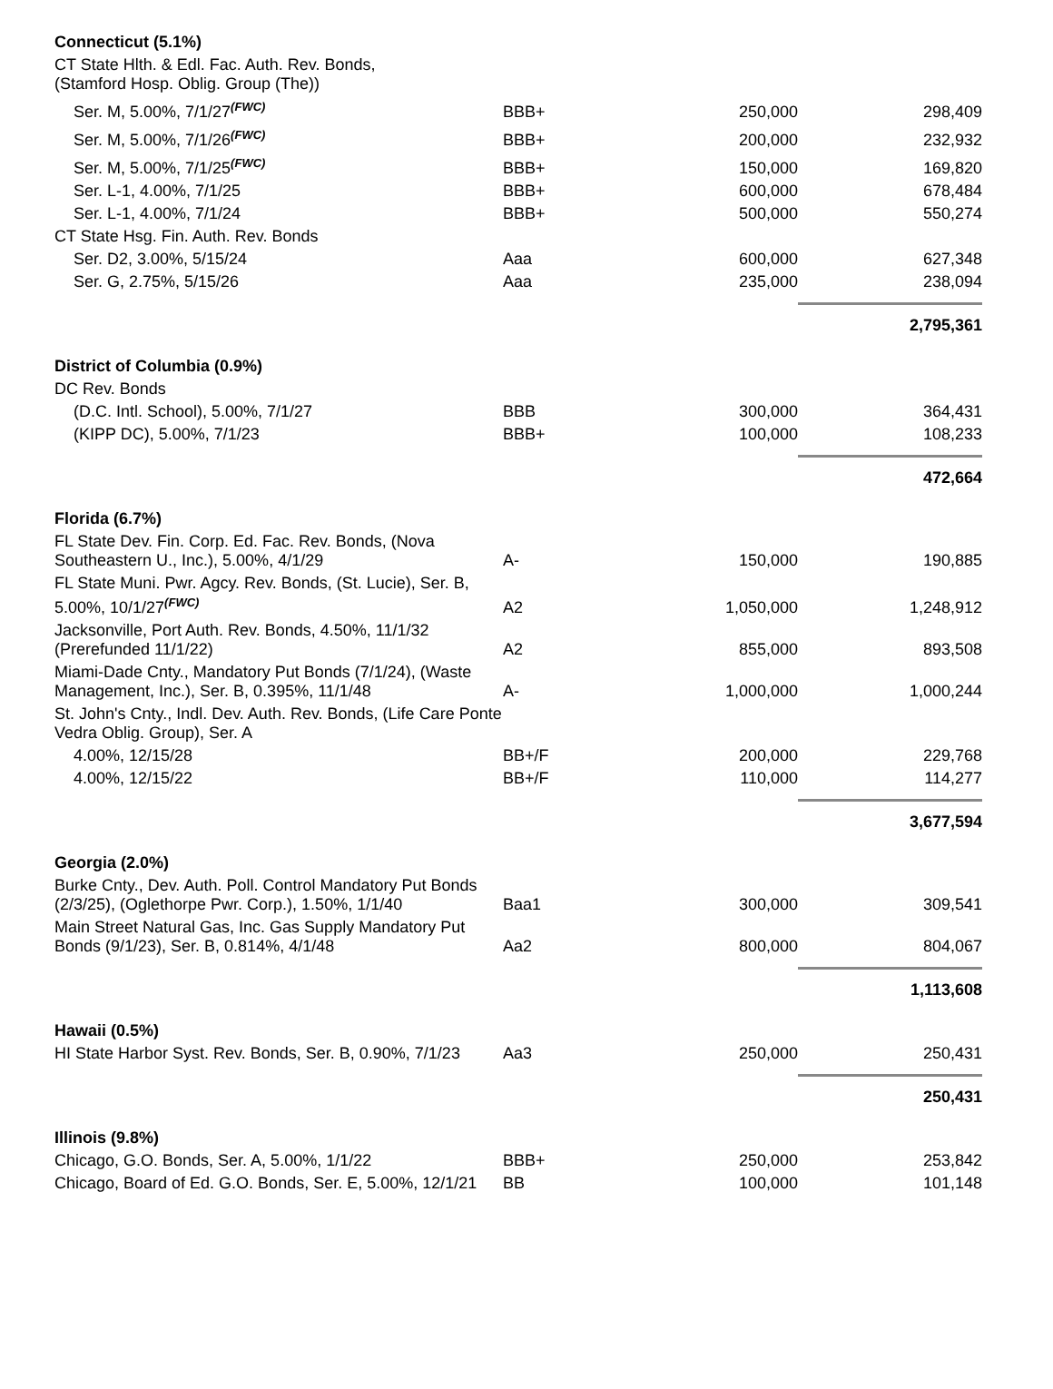| Connecticut (5.1%) | | | |
| CT State Hlth. & Edl. Fac. Auth. Rev. Bonds, (Stamford Hosp. Oblig. Group (The)) | | | |
| Ser. M, 5.00%, 7/1/27<sup>(FWC)</sup> | BBB+ | 250,000 | 298,409 |
| Ser. M, 5.00%, 7/1/26<sup>(FWC)</sup> | BBB+ | 200,000 | 232,932 |
| Ser. M, 5.00%, 7/1/25<sup>(FWC)</sup> | BBB+ | 150,000 | 169,820 |
| Ser. L-1, 4.00%, 7/1/25 | BBB+ | 600,000 | 678,484 |
| Ser. L-1, 4.00%, 7/1/24 | BBB+ | 500,000 | 550,274 |
| CT State Hsg. Fin. Auth. Rev. Bonds | | | |
| Ser. D2, 3.00%, 5/15/24 | Aaa | 600,000 | 627,348 |
| Ser. G, 2.75%, 5/15/26 | Aaa | 235,000 | 238,094 |
| | | | 2,795,361 |
| District of Columbia (0.9%) | | | |
| DC Rev. Bonds | | | |
| (D.C. Intl. School), 5.00%, 7/1/27 | BBB | 300,000 | 364,431 |
| (KIPP DC), 5.00%, 7/1/23 | BBB+ | 100,000 | 108,233 |
| | | | 472,664 |
| Florida (6.7%) | | | |
| FL State Dev. Fin. Corp. Ed. Fac. Rev. Bonds, (Nova Southeastern U., Inc.), 5.00%, 4/1/29 | A- | 150,000 | 190,885 |
| FL State Muni. Pwr. Agcy. Rev. Bonds, (St. Lucie), Ser. B, 5.00%, 10/1/27<sup>(FWC)</sup> | A2 | 1,050,000 | 1,248,912 |
| Jacksonville, Port Auth. Rev. Bonds, 4.50%, 11/1/32 (Prerefunded 11/1/22) | A2 | 855,000 | 893,508 |
| Miami-Dade Cnty., Mandatory Put Bonds (7/1/24), (Waste Management, Inc.), Ser. B, 0.395%, 11/1/48 | A- | 1,000,000 | 1,000,244 |
| St. John's Cnty., Indl. Dev. Auth. Rev. Bonds, (Life Care Ponte Vedra Oblig. Group), Ser. A | | | |
| 4.00%, 12/15/28 | BB+/F | 200,000 | 229,768 |
| 4.00%, 12/15/22 | BB+/F | 110,000 | 114,277 |
| | | | 3,677,594 |
| Georgia (2.0%) | | | |
| Burke Cnty., Dev. Auth. Poll. Control Mandatory Put Bonds (2/3/25), (Oglethorpe Pwr. Corp.), 1.50%, 1/1/40 | Baa1 | 300,000 | 309,541 |
| Main Street Natural Gas, Inc. Gas Supply Mandatory Put Bonds (9/1/23), Ser. B, 0.814%, 4/1/48 | Aa2 | 800,000 | 804,067 |
| | | | 1,113,608 |
| Hawaii (0.5%) | | | |
| HI State Harbor Syst. Rev. Bonds, Ser. B, 0.90%, 7/1/23 | Aa3 | 250,000 | 250,431 |
| | | | 250,431 |
| Illinois (9.8%) | | | |
| Chicago, G.O. Bonds, Ser. A, 5.00%, 1/1/22 | BBB+ | 250,000 | 253,842 |
| Chicago, Board of Ed. G.O. Bonds, Ser. E, 5.00%, 12/1/21 | BB | 100,000 | 101,148 |